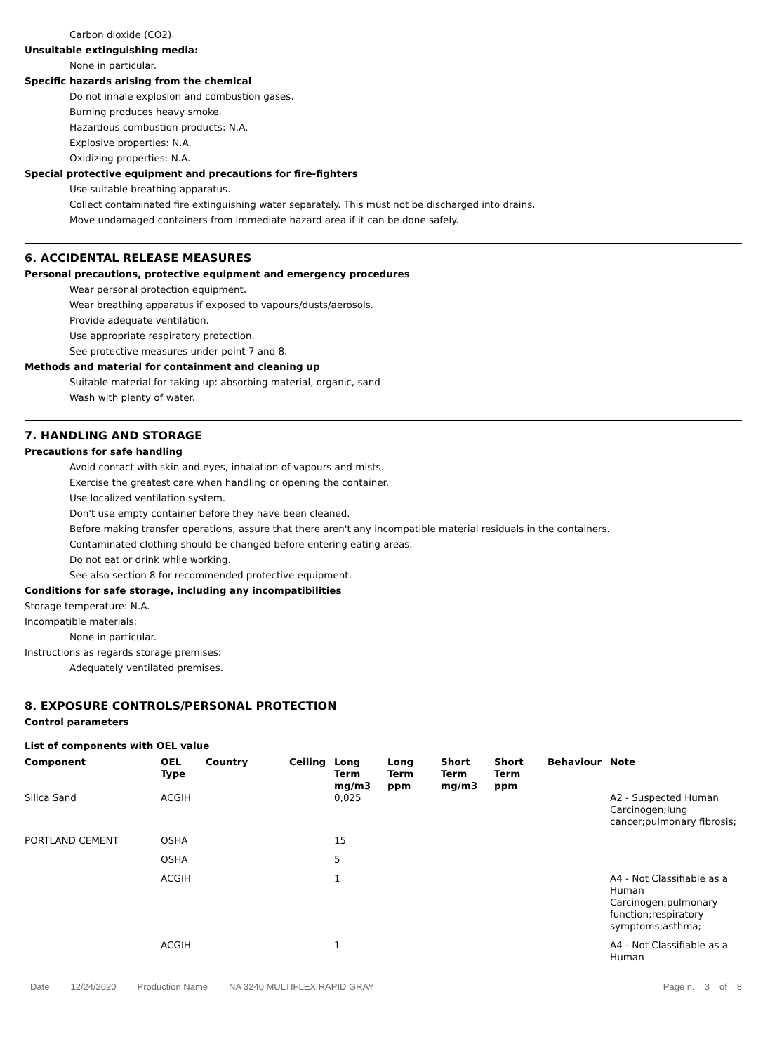Carbon dioxide (CO2).
Unsuitable extinguishing media:
None in particular.
Specific hazards arising from the chemical
Do not inhale explosion and combustion gases.
Burning produces heavy smoke.
Hazardous combustion products: N.A.
Explosive properties: N.A.
Oxidizing properties: N.A.
Special protective equipment and precautions for fire-fighters
Use suitable breathing apparatus.
Collect contaminated fire extinguishing water separately. This must not be discharged into drains.
Move undamaged containers from immediate hazard area if it can be done safely.
6. ACCIDENTAL RELEASE MEASURES
Personal precautions, protective equipment and emergency procedures
Wear personal protection equipment.
Wear breathing apparatus if exposed to vapours/dusts/aerosols.
Provide adequate ventilation.
Use appropriate respiratory protection.
See protective measures under point 7 and 8.
Methods and material for containment and cleaning up
Suitable material for taking up: absorbing material, organic, sand
Wash with plenty of water.
7. HANDLING AND STORAGE
Precautions for safe handling
Avoid contact with skin and eyes, inhalation of vapours and mists.
Exercise the greatest care when handling or opening the container.
Use localized ventilation system.
Don't use empty container before they have been cleaned.
Before making transfer operations, assure that there aren't any incompatible material residuals in the containers.
Contaminated clothing should be changed before entering eating areas.
Do not eat or drink while working.
See also section 8 for recommended protective equipment.
Conditions for safe storage, including any incompatibilities
Storage temperature: N.A.
Incompatible materials:
None in particular.
Instructions as regards storage premises:
Adequately ventilated premises.
8. EXPOSURE CONTROLS/PERSONAL PROTECTION
Control parameters
List of components with OEL value
| Component | OEL Type | Country | Ceiling | Long Term mg/m3 | Long Term ppm | Short Term mg/m3 | Short Term ppm | Behaviour | Note |
| --- | --- | --- | --- | --- | --- | --- | --- | --- | --- |
| Silica Sand | ACGIH | | | 0,025 | | | | | A2 - Suspected Human Carcinogen;lung cancer;pulmonary fibrosis; |
| PORTLAND CEMENT | OSHA | | | 15 | | | | | |
| | OSHA | | | 5 | | | | | |
| | ACGIH | | | 1 | | | | | A4 - Not Classifiable as a Human Carcinogen;pulmonary function;respiratory symptoms;asthma; |
| | ACGIH | | | 1 | | | | | A4 - Not Classifiable as a Human |
Date 12/24/2020 Production Name NA 3240 MULTIFLEX RAPID GRAY Page n. 3 of 8